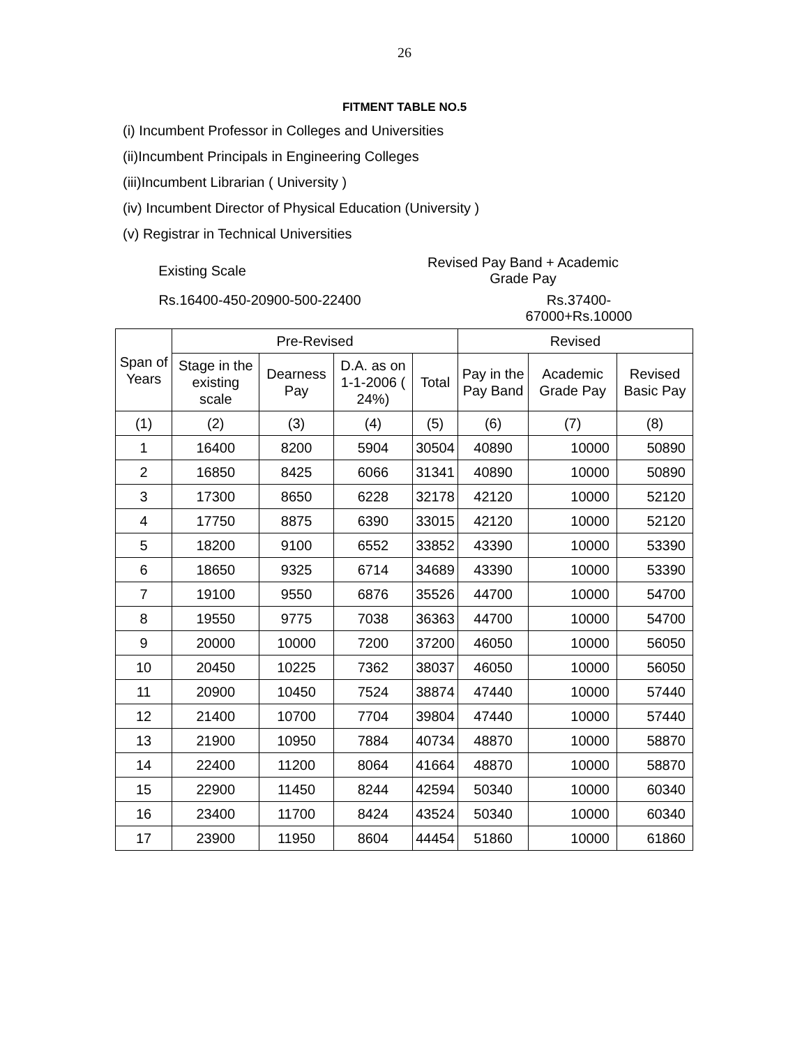26
FITMENT TABLE NO.5
(i) Incumbent Professor in Colleges and Universities
(ii)Incumbent Principals in Engineering Colleges
(iii)Incumbent Librarian ( University )
(iv) Incumbent Director of Physical Education (University )
(v) Registrar in Technical Universities
Existing Scale
Revised Pay Band + Academic
Grade Pay
Rs.16400-450-20900-500-22400 Rs.37400-67000+Rs.10000
| Span of Years | Pre-Revised | | | | Revised | | |
| --- | --- | --- | --- | --- | --- | --- | --- |
| | Stage in the existing scale | Dearness Pay | D.A. as on 1-1-2006 ( 24%) | Total | Pay in the Pay Band | Academic Grade Pay | Revised Basic Pay |
| (1) | (2) | (3) | (4) | (5) | (6) | (7) | (8) |
| 1 | 16400 | 8200 | 5904 | 30504 | 40890 | 10000 | 50890 |
| 2 | 16850 | 8425 | 6066 | 31341 | 40890 | 10000 | 50890 |
| 3 | 17300 | 8650 | 6228 | 32178 | 42120 | 10000 | 52120 |
| 4 | 17750 | 8875 | 6390 | 33015 | 42120 | 10000 | 52120 |
| 5 | 18200 | 9100 | 6552 | 33852 | 43390 | 10000 | 53390 |
| 6 | 18650 | 9325 | 6714 | 34689 | 43390 | 10000 | 53390 |
| 7 | 19100 | 9550 | 6876 | 35526 | 44700 | 10000 | 54700 |
| 8 | 19550 | 9775 | 7038 | 36363 | 44700 | 10000 | 54700 |
| 9 | 20000 | 10000 | 7200 | 37200 | 46050 | 10000 | 56050 |
| 10 | 20450 | 10225 | 7362 | 38037 | 46050 | 10000 | 56050 |
| 11 | 20900 | 10450 | 7524 | 38874 | 47440 | 10000 | 57440 |
| 12 | 21400 | 10700 | 7704 | 39804 | 47440 | 10000 | 57440 |
| 13 | 21900 | 10950 | 7884 | 40734 | 48870 | 10000 | 58870 |
| 14 | 22400 | 11200 | 8064 | 41664 | 48870 | 10000 | 58870 |
| 15 | 22900 | 11450 | 8244 | 42594 | 50340 | 10000 | 60340 |
| 16 | 23400 | 11700 | 8424 | 43524 | 50340 | 10000 | 60340 |
| 17 | 23900 | 11950 | 8604 | 44454 | 51860 | 10000 | 61860 |